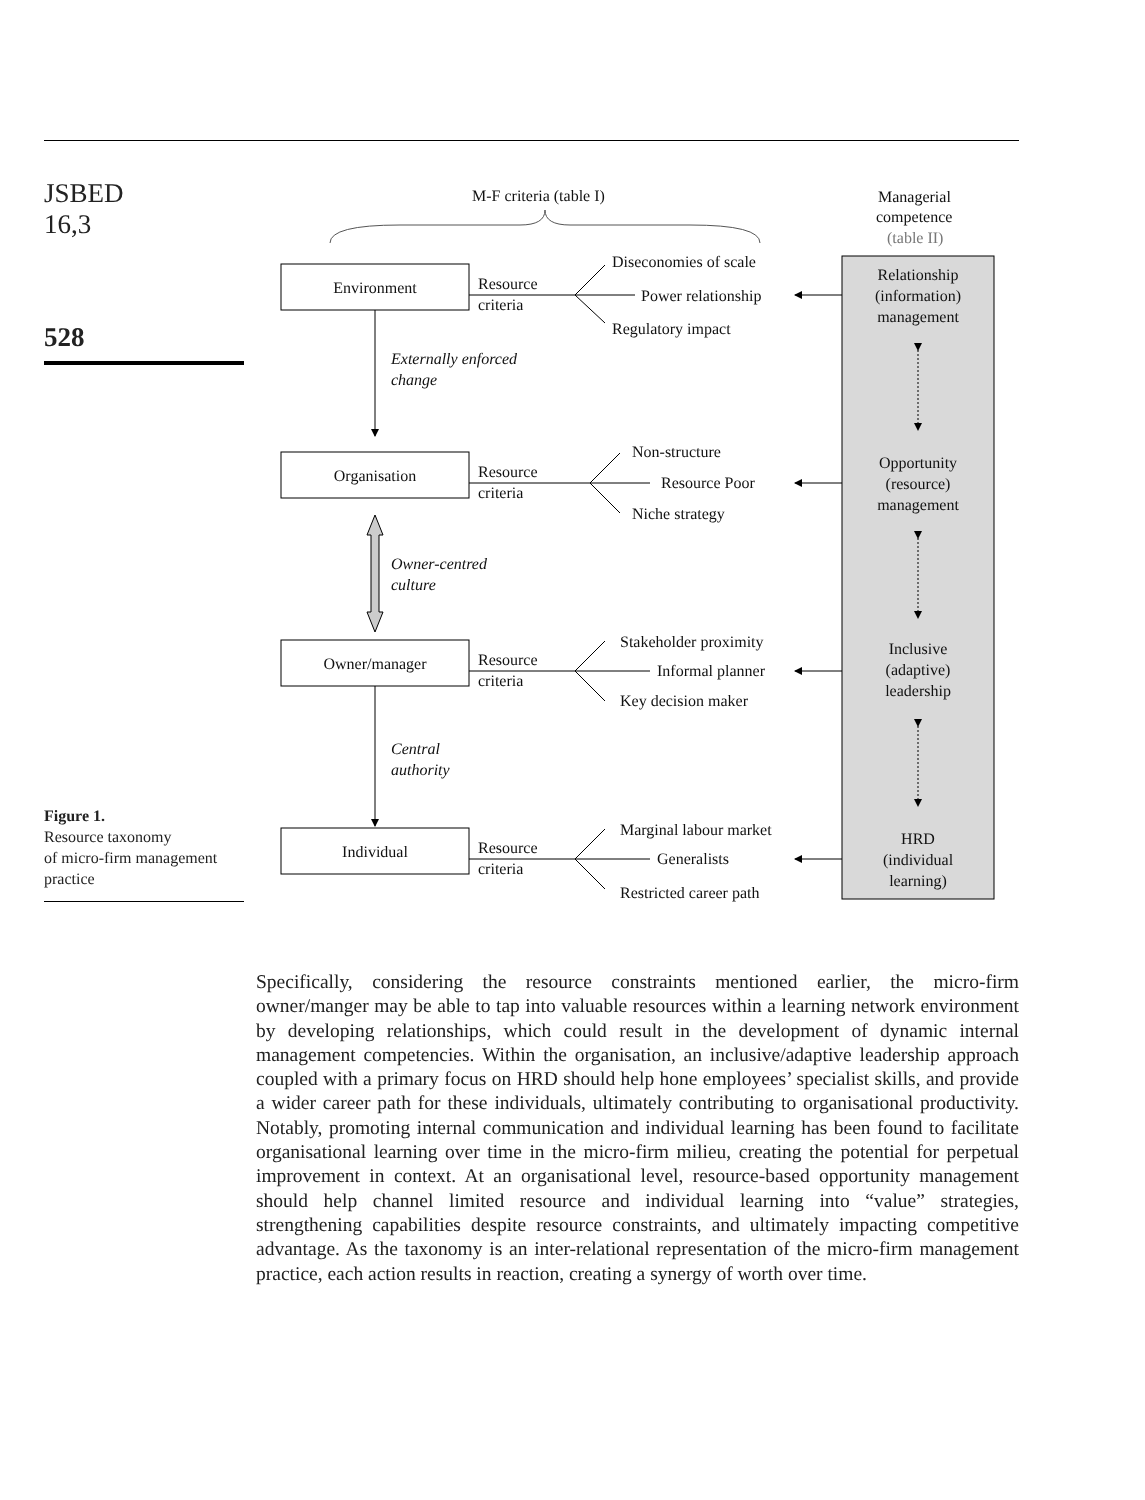JSBED
16,3
528
M-F criteria (table I)
Managerial
competence
(table II)
Relationship
(information)
management
Opportunity
(resource)
management
Inclusive
(adaptive)
leadership
HRD
(individual
learning)
Environment
Organisation
Owner/manager
Individual
Externally enforced
change
Owner-centred
culture
Central
authority
Resource
criteria
Resource
criteria
Resource
criteria
Resource
criteria
Diseconomies of scale
Power relationship
Regulatory impact
Non-structure
Resource Poor
Niche strategy
Stakeholder proximity
Informal planner
Key decision maker
Marginal labour market
Generalists
Restricted career path
Figure 1.
Resource taxonomy
of micro-firm management
practice
Specifically, considering the resource constraints mentioned earlier, the micro-firm owner/manger may be able to tap into valuable resources within a learning network environment by developing relationships, which could result in the development of dynamic internal management competencies. Within the organisation, an inclusive/adaptive leadership approach coupled with a primary focus on HRD should help hone employees’ specialist skills, and provide a wider career path for these individuals, ultimately contributing to organisational productivity. Notably, promoting internal communication and individual learning has been found to facilitate organisational learning over time in the micro-firm milieu, creating the potential for perpetual improvement in context. At an organisational level, resource-based opportunity management should help channel limited resource and individual learning into “value” strategies, strengthening capabilities despite resource constraints, and ultimately impacting competitive advantage. As the taxonomy is an inter-relational representation of the micro-firm management practice, each action results in reaction, creating a synergy of worth over time.